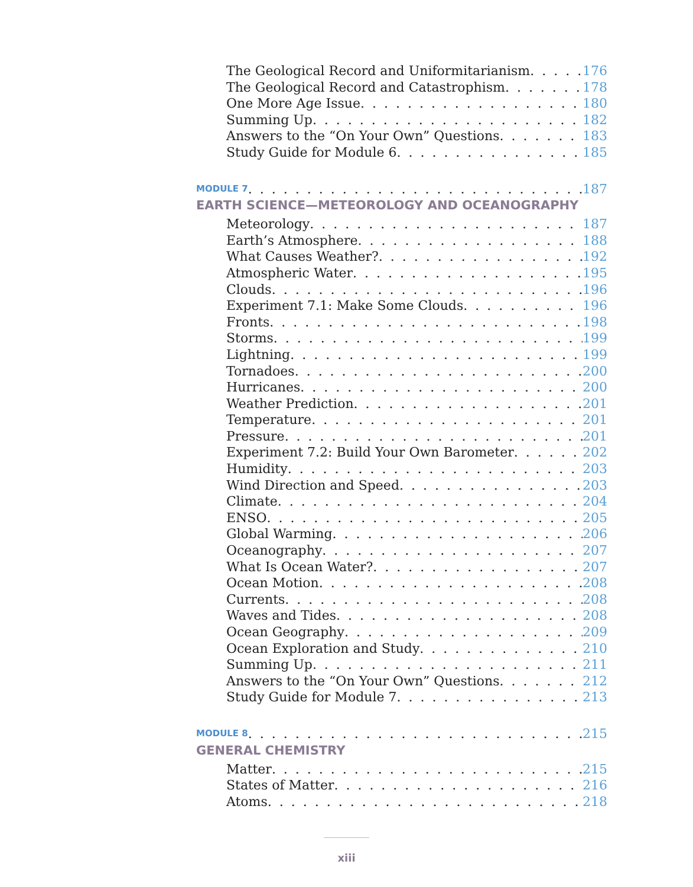The Geological Record and Uniformitarianism 176
The Geological Record and Catastrophism 178
One More Age Issue 180
Summing Up 182
Answers to the “On Your Own” Questions 183
Study Guide for Module 6 185
MODULE 7 187
EARTH SCIENCE—METEOROLOGY AND OCEANOGRAPHY
Meteorology 187
Earth’s Atmosphere 188
What Causes Weather? 192
Atmospheric Water 195
Clouds 196
Experiment 7.1: Make Some Clouds 196
Fronts 198
Storms 199
Lightning 199
Tornadoes 200
Hurricanes 200
Weather Prediction 201
Temperature 201
Pressure 201
Experiment 7.2: Build Your Own Barometer 202
Humidity 203
Wind Direction and Speed 203
Climate 204
ENSO 205
Global Warming 206
Oceanography 207
What Is Ocean Water? 207
Ocean Motion 208
Currents 208
Waves and Tides 208
Ocean Geography 209
Ocean Exploration and Study 210
Summing Up 211
Answers to the “On Your Own” Questions 212
Study Guide for Module 7 213
MODULE 8 215
GENERAL CHEMISTRY
Matter 215
States of Matter 216
Atoms 218
xiii